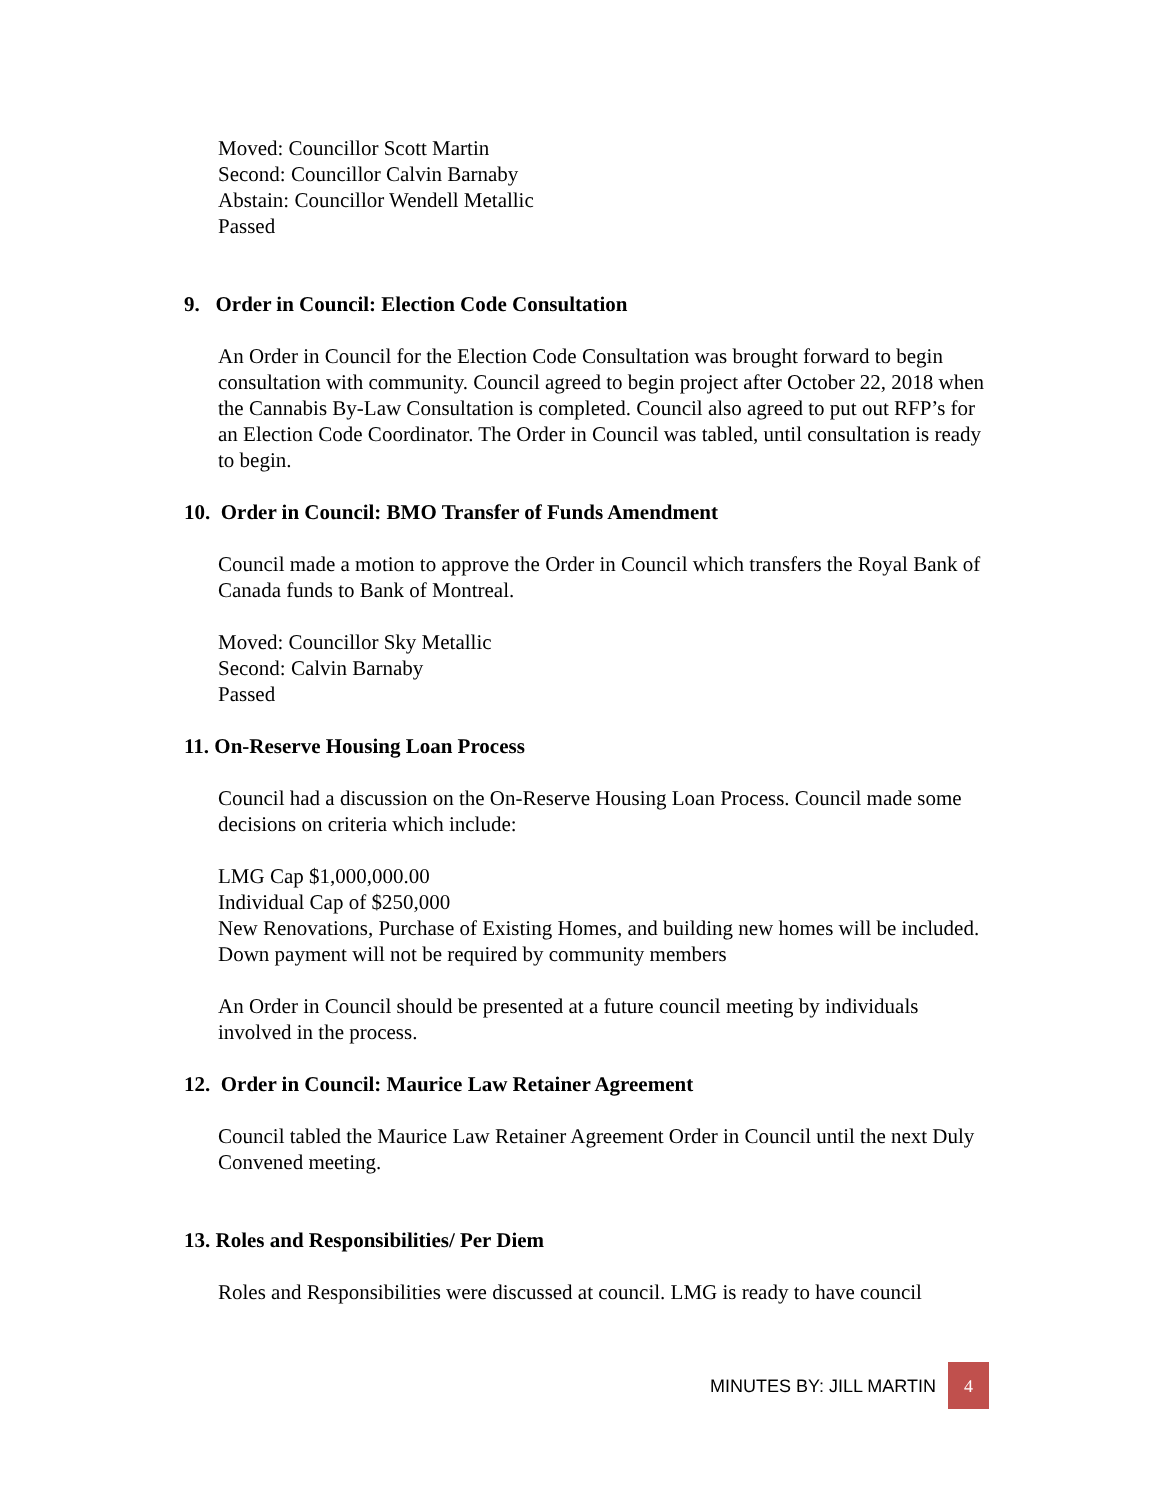Moved: Councillor Scott Martin
Second: Councillor Calvin Barnaby
Abstain: Councillor Wendell Metallic
Passed
9. Order in Council: Election Code Consultation
An Order in Council for the Election Code Consultation was brought forward to begin consultation with community. Council agreed to begin project after October 22, 2018 when the Cannabis By-Law Consultation is completed. Council also agreed to put out RFP’s for an Election Code Coordinator. The Order in Council was tabled, until consultation is ready to begin.
10. Order in Council: BMO Transfer of Funds Amendment
Council made a motion to approve the Order in Council which transfers the Royal Bank of Canada funds to Bank of Montreal.
Moved: Councillor Sky Metallic
Second: Calvin Barnaby
Passed
11. On-Reserve Housing Loan Process
Council had a discussion on the On-Reserve Housing Loan Process. Council made some decisions on criteria which include:
LMG Cap $1,000,000.00
Individual Cap of $250,000
New Renovations, Purchase of Existing Homes, and building new homes will be included.
Down payment will not be required by community members
An Order in Council should be presented at a future council meeting by individuals involved in the process.
12. Order in Council: Maurice Law Retainer Agreement
Council tabled the Maurice Law Retainer Agreement Order in Council until the next Duly Convened meeting.
13. Roles and Responsibilities/ Per Diem
Roles and Responsibilities were discussed at council. LMG is ready to have council
MINUTES BY: JILL MARTIN
4